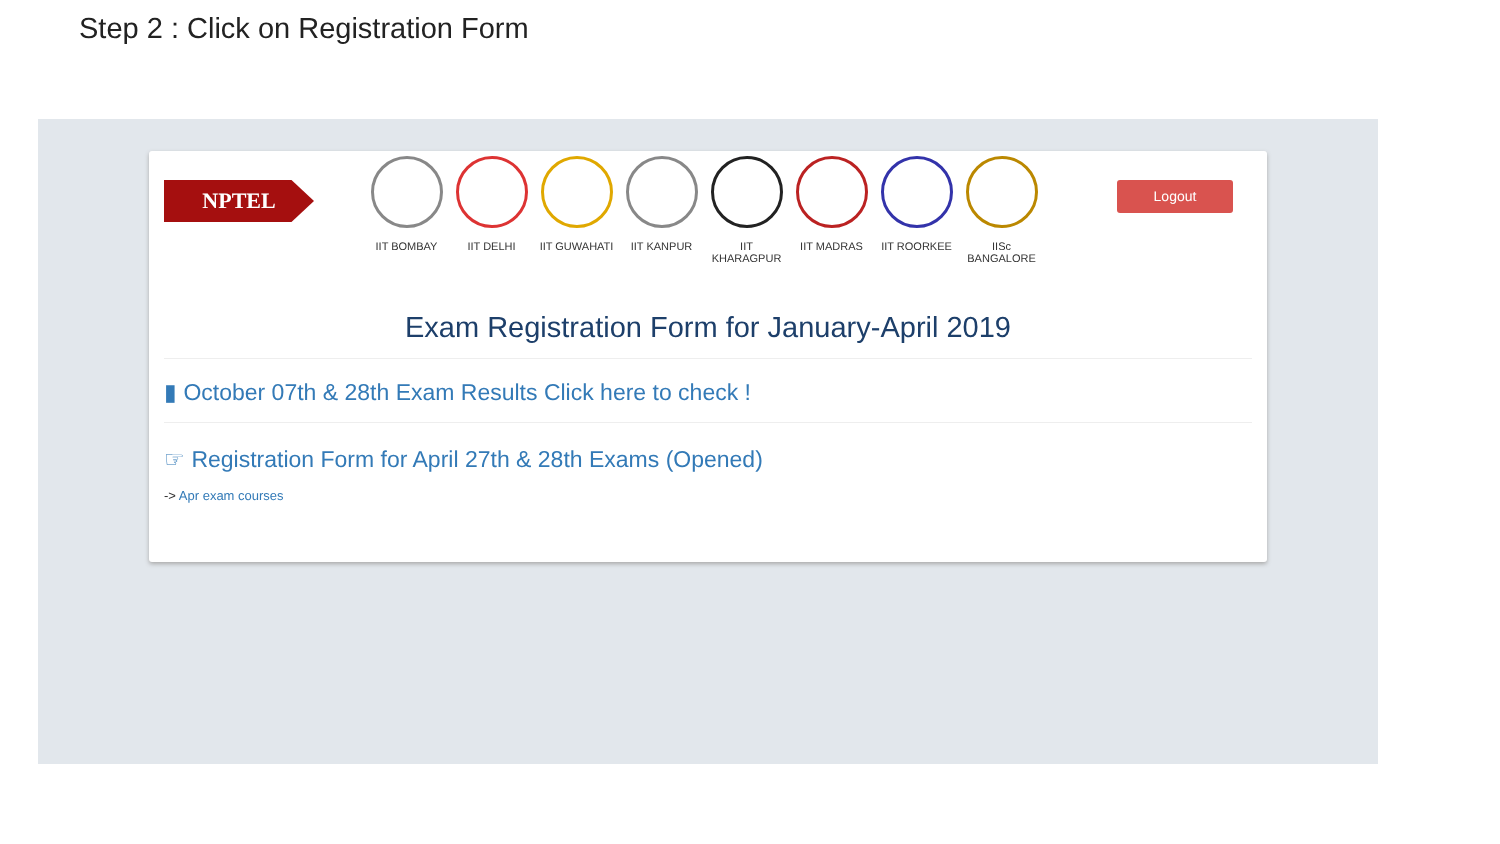Step 2 : Click on Registration Form
NPTEL
IIT BOMBAY IIT DELHI IIT GUWAHATI IIT KANPUR IIT KHARAGPUR
IIT MADRAS IIT ROORKEE IISc BANGALORE
Logout
Exam Registration Form for January-April 2019
▮ October 07th & 28th Exam Results Click here to check !
☞ Registration Form for April 27th & 28th Exams (Opened)
-> Apr exam courses